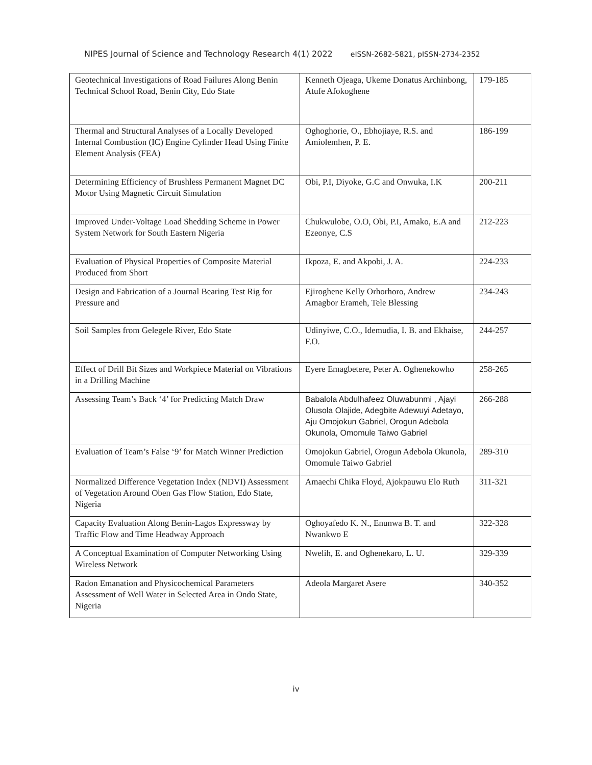NIPES Journal of Science and Technology Research 4(1) 2022 eISSN-2682-5821, pISSN-2734-2352
| Geotechnical Investigations of Road Failures Along Benin Technical School Road, Benin City, Edo State | Kenneth Ojeaga, Ukeme Donatus Archinbong, Atufe Afokoghene | 179-185 |
| Thermal and Structural Analyses of a Locally Developed Internal Combustion (IC) Engine Cylinder Head Using Finite Element Analysis (FEA) | Oghoghorie, O., Ebhojiaye, R.S. and Amiolemhen, P. E. | 186-199 |
| Determining Efficiency of Brushless Permanent Magnet DC Motor Using Magnetic Circuit Simulation | Obi, P.I, Diyoke, G.C and Onwuka, I.K | 200-211 |
| Improved Under-Voltage Load Shedding Scheme in Power System Network for South Eastern Nigeria | Chukwulobe, O.O, Obi, P.I, Amako, E.A and Ezeonye, C.S | 212-223 |
| Evaluation of Physical Properties of Composite Material Produced from Short | Ikpoza, E. and Akpobi, J. A. | 224-233 |
| Design and Fabrication of a Journal Bearing Test Rig for Pressure and | Ejiroghene Kelly Orhorhoro, Andrew Amagbor Erameh, Tele Blessing | 234-243 |
| Soil Samples from Gelegele River, Edo State | Udinyiwe, C.O., Idemudia, I. B. and Ekhaise, F.O. | 244-257 |
| Effect of Drill Bit Sizes and Workpiece Material on Vibrations in a Drilling Machine | Eyere Emagbetere, Peter A. Oghenekowho | 258-265 |
| Assessing Team’s Back ‘4’ for Predicting Match Draw | Babalola Abdulhafeez Oluwabunmi , Ajayi Olusola Olajide, Adegbite Adewuyi Adetayo, Aju Omojokun Gabriel, Orogun Adebola Okunola, Omomule Taiwo Gabriel | 266-288 |
| Evaluation of Team’s False ‘9’ for Match Winner Prediction | Omojokun Gabriel, Orogun Adebola Okunola, Omomule Taiwo Gabriel | 289-310 |
| Normalized Difference Vegetation Index (NDVI) Assessment of Vegetation Around Oben Gas Flow Station, Edo State, Nigeria | Amaechi Chika Floyd, Ajokpauwu Elo Ruth | 311-321 |
| Capacity Evaluation Along Benin-Lagos Expressway by Traffic Flow and Time Headway Approach | Oghoyafedo K. N., Enunwa B. T. and Nwankwo E | 322-328 |
| A Conceptual Examination of Computer Networking Using Wireless Network | Nwelih, E. and Oghenekaro, L. U. | 329-339 |
| Radon Emanation and Physicochemical Parameters Assessment of Well Water in Selected Area in Ondo State, Nigeria | Adeola Margaret Asere | 340-352 |
iv